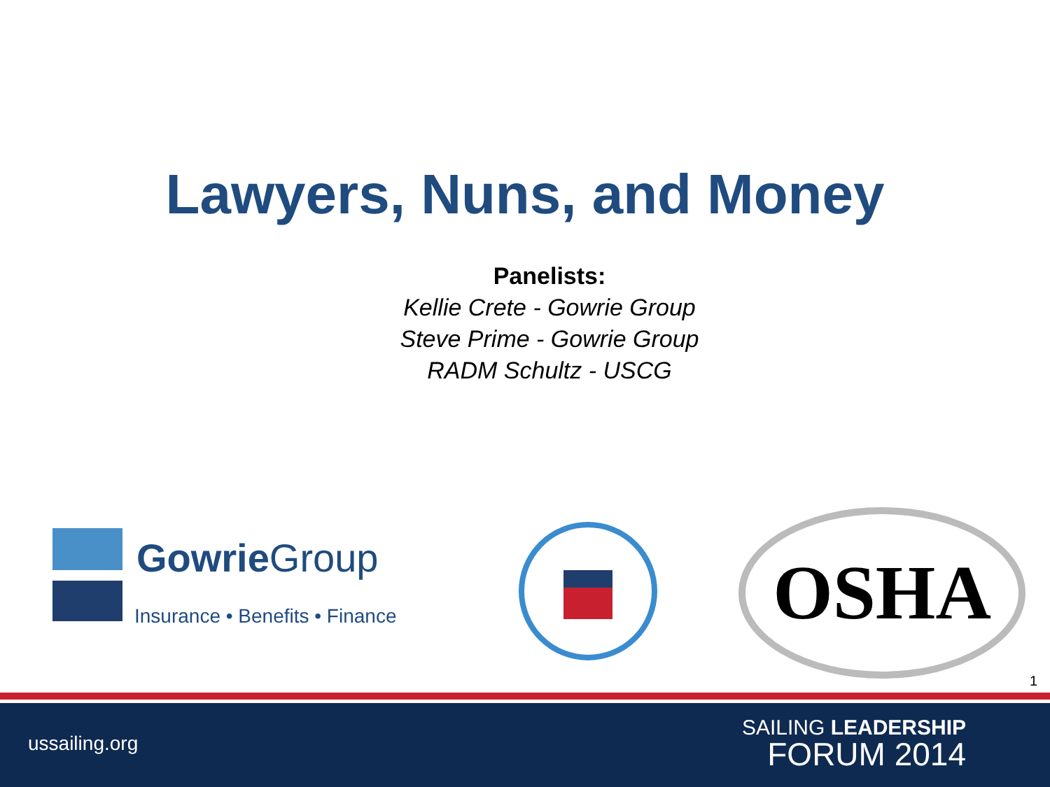Lawyers, Nuns, and Money
Panelists:
Kellie Crete - Gowrie Group
Steve Prime - Gowrie Group
RADM Schultz - USCG
Gowrie Group
Insurance • Benefits • Finance
OSHA
1
ussailing.org
SAILING LEADERSHIP
FORUM 2014